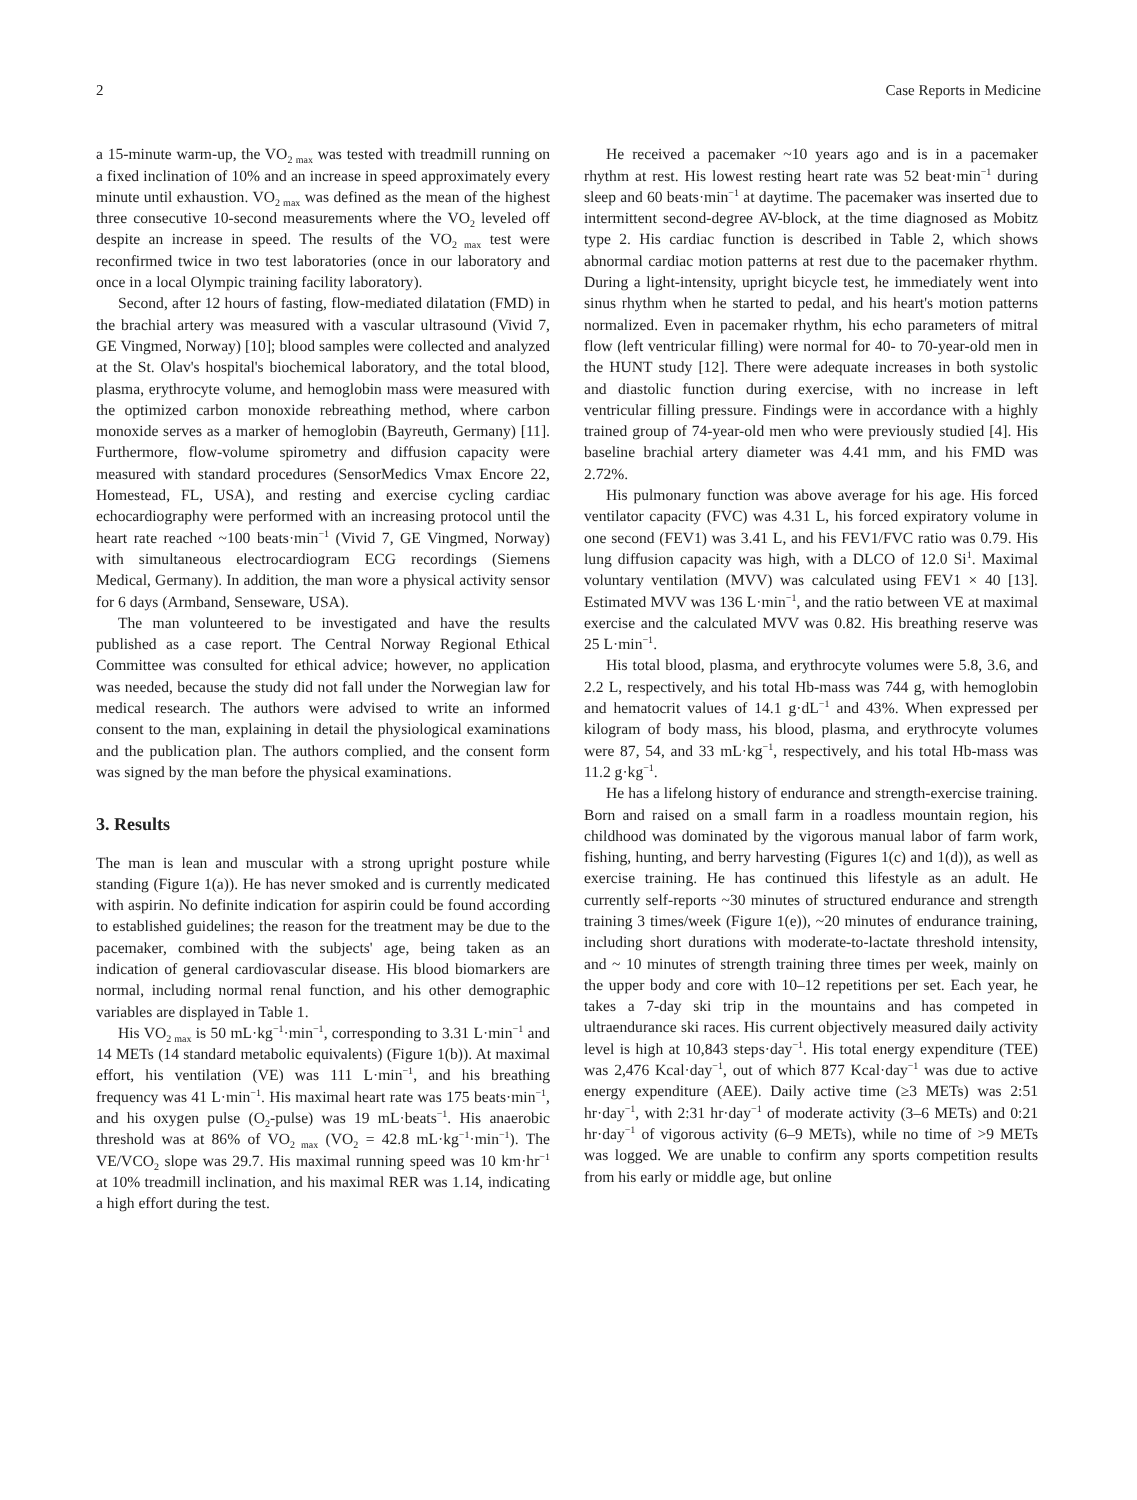2 Case Reports in Medicine
a 15-minute warm-up, the VO<sub>2 max</sub> was tested with treadmill running on a fixed inclination of 10% and an increase in speed approximately every minute until exhaustion. VO<sub>2 max</sub> was defined as the mean of the highest three consecutive 10-second measurements where the VO<sub>2</sub> leveled off despite an increase in speed. The results of the VO<sub>2 max</sub> test were reconfirmed twice in two test laboratories (once in our laboratory and once in a local Olympic training facility laboratory).
Second, after 12 hours of fasting, flow-mediated dilatation (FMD) in the brachial artery was measured with a vascular ultrasound (Vivid 7, GE Vingmed, Norway) [10]; blood samples were collected and analyzed at the St. Olav's hospital's biochemical laboratory, and the total blood, plasma, erythrocyte volume, and hemoglobin mass were measured with the optimized carbon monoxide rebreathing method, where carbon monoxide serves as a marker of hemoglobin (Bayreuth, Germany) [11]. Furthermore, flow-volume spirometry and diffusion capacity were measured with standard procedures (SensorMedics Vmax Encore 22, Homestead, FL, USA), and resting and exercise cycling cardiac echocardiography were performed with an increasing protocol until the heart rate reached ~100 beats·min<sup>−1</sup> (Vivid 7, GE Vingmed, Norway) with simultaneous electrocardiogram ECG recordings (Siemens Medical, Germany). In addition, the man wore a physical activity sensor for 6 days (Armband, Senseware, USA).
The man volunteered to be investigated and have the results published as a case report. The Central Norway Regional Ethical Committee was consulted for ethical advice; however, no application was needed, because the study did not fall under the Norwegian law for medical research. The authors were advised to write an informed consent to the man, explaining in detail the physiological examinations and the publication plan. The authors complied, and the consent form was signed by the man before the physical examinations.
3. Results
The man is lean and muscular with a strong upright posture while standing (Figure 1(a)). He has never smoked and is currently medicated with aspirin. No definite indication for aspirin could be found according to established guidelines; the reason for the treatment may be due to the pacemaker, combined with the subjects' age, being taken as an indication of general cardiovascular disease. His blood biomarkers are normal, including normal renal function, and his other demographic variables are displayed in Table 1.
His VO<sub>2 max</sub> is 50 mL·kg<sup>−1</sup>·min<sup>−1</sup>, corresponding to 3.31 L·min<sup>−1</sup> and 14 METs (14 standard metabolic equivalents) (Figure 1(b)). At maximal effort, his ventilation (VE) was 111 L·min<sup>−1</sup>, and his breathing frequency was 41 L·min<sup>−1</sup>. His maximal heart rate was 175 beats·min<sup>−1</sup>, and his oxygen pulse (O<sub>2</sub>-pulse) was 19 mL·beats<sup>−1</sup>. His anaerobic threshold was at 86% of VO<sub>2 max</sub> (VO<sub>2</sub> = 42.8 mL·kg<sup>−1</sup>·min<sup>−1</sup>). The VE/VCO<sub>2</sub> slope was 29.7. His maximal running speed was 10 km·hr<sup>−1</sup> at 10% treadmill inclination, and his maximal RER was 1.14, indicating a high effort during the test.
He received a pacemaker ~10 years ago and is in a pacemaker rhythm at rest. His lowest resting heart rate was 52 beat·min<sup>−1</sup> during sleep and 60 beats·min<sup>−1</sup> at daytime. The pacemaker was inserted due to intermittent second-degree AV-block, at the time diagnosed as Mobitz type 2. His cardiac function is described in Table 2, which shows abnormal cardiac motion patterns at rest due to the pacemaker rhythm. During a light-intensity, upright bicycle test, he immediately went into sinus rhythm when he started to pedal, and his heart's motion patterns normalized. Even in pacemaker rhythm, his echo parameters of mitral flow (left ventricular filling) were normal for 40- to 70-year-old men in the HUNT study [12]. There were adequate increases in both systolic and diastolic function during exercise, with no increase in left ventricular filling pressure. Findings were in accordance with a highly trained group of 74-year-old men who were previously studied [4]. His baseline brachial artery diameter was 4.41 mm, and his FMD was 2.72%.
His pulmonary function was above average for his age. His forced ventilator capacity (FVC) was 4.31 L, his forced expiratory volume in one second (FEV1) was 3.41 L, and his FEV1/FVC ratio was 0.79. His lung diffusion capacity was high, with a DLCO of 12.0 Si<sup>1</sup>. Maximal voluntary ventilation (MVV) was calculated using FEV1 × 40 [13]. Estimated MVV was 136 L·min<sup>−1</sup>, and the ratio between VE at maximal exercise and the calculated MVV was 0.82. His breathing reserve was 25 L·min<sup>−1</sup>.
His total blood, plasma, and erythrocyte volumes were 5.8, 3.6, and 2.2 L, respectively, and his total Hb-mass was 744 g, with hemoglobin and hematocrit values of 14.1 g·dL<sup>−1</sup> and 43%. When expressed per kilogram of body mass, his blood, plasma, and erythrocyte volumes were 87, 54, and 33 mL·kg<sup>−1</sup>, respectively, and his total Hb-mass was 11.2 g·kg<sup>−1</sup>.
He has a lifelong history of endurance and strength-exercise training. Born and raised on a small farm in a roadless mountain region, his childhood was dominated by the vigorous manual labor of farm work, fishing, hunting, and berry harvesting (Figures 1(c) and 1(d)), as well as exercise training. He has continued this lifestyle as an adult. He currently self-reports ~30 minutes of structured endurance and strength training 3 times/week (Figure 1(e)), ~20 minutes of endurance training, including short durations with moderate-to-lactate threshold intensity, and ~ 10 minutes of strength training three times per week, mainly on the upper body and core with 10–12 repetitions per set. Each year, he takes a 7-day ski trip in the mountains and has competed in ultraendurance ski races. His current objectively measured daily activity level is high at 10,843 steps·day<sup>−1</sup>. His total energy expenditure (TEE) was 2,476 Kcal·day<sup>−1</sup>, out of which 877 Kcal·day<sup>−1</sup> was due to active energy expenditure (AEE). Daily active time (≥3 METs) was 2:51 hr·day<sup>−1</sup>, with 2:31 hr·day<sup>−1</sup> of moderate activity (3–6 METs) and 0:21 hr·day<sup>−1</sup> of vigorous activity (6–9 METs), while no time of >9 METs was logged. We are unable to confirm any sports competition results from his early or middle age, but online